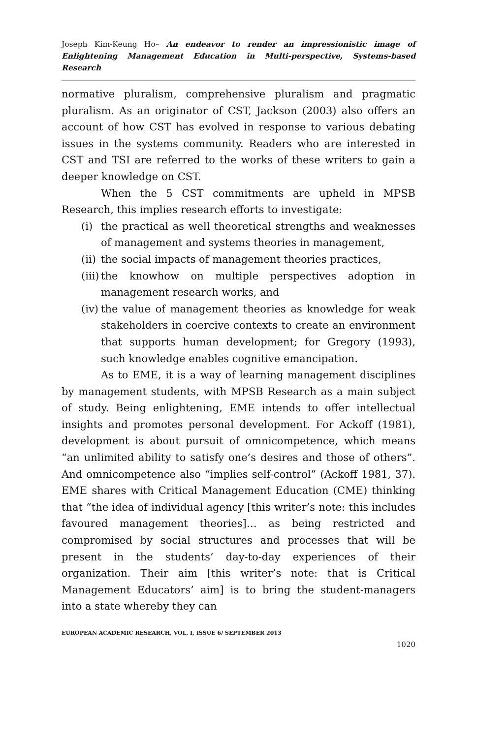Joseph Kim-Keung Ho– An endeavor to render an impressionistic image of Enlightening Management Education in Multi-perspective, Systems-based Research
normative pluralism, comprehensive pluralism and pragmatic pluralism. As an originator of CST, Jackson (2003) also offers an account of how CST has evolved in response to various debating issues in the systems community. Readers who are interested in CST and TSI are referred to the works of these writers to gain a deeper knowledge on CST.
When the 5 CST commitments are upheld in MPSB Research, this implies research efforts to investigate:
(i) the practical as well theoretical strengths and weaknesses of management and systems theories in management,
(ii) the social impacts of management theories practices,
(iii) the knowhow on multiple perspectives adoption in management research works, and
(iv) the value of management theories as knowledge for weak stakeholders in coercive contexts to create an environment that supports human development; for Gregory (1993), such knowledge enables cognitive emancipation.
As to EME, it is a way of learning management disciplines by management students, with MPSB Research as a main subject of study. Being enlightening, EME intends to offer intellectual insights and promotes personal development. For Ackoff (1981), development is about pursuit of omnicompetence, which means “an unlimited ability to satisfy one’s desires and those of others”. And omnicompetence also “implies self-control” (Ackoff 1981, 37). EME shares with Critical Management Education (CME) thinking that “the idea of individual agency [this writer’s note: this includes favoured management theories]… as being restricted and compromised by social structures and processes that will be present in the students’ day-to-day experiences of their organization. Their aim [this writer’s note: that is Critical Management Educators’ aim] is to bring the student-managers into a state whereby they can
EUROPEAN ACADEMIC RESEARCH, VOL. I, ISSUE 6/ SEPTEMBER 2013
1020